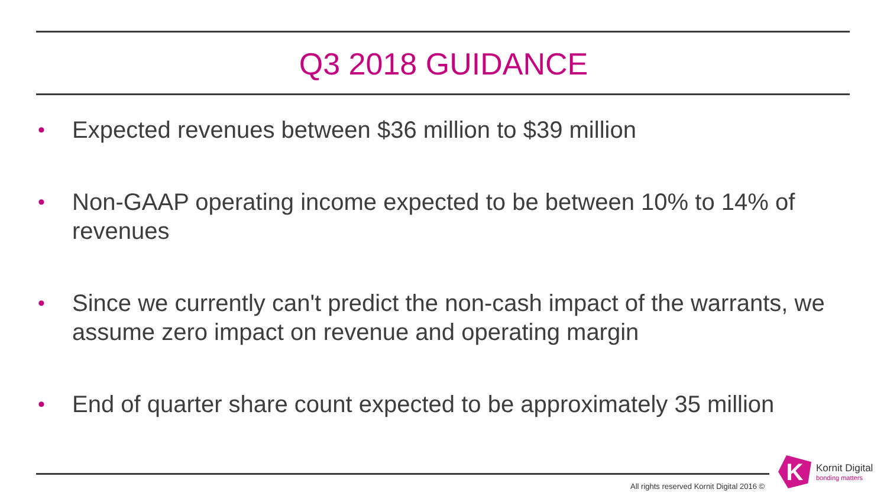Q3 2018 GUIDANCE
• Expected revenues between $36 million to $39 million
• Non-GAAP operating income expected to be between 10% to 14% of revenues
• Since we currently can't predict the non-cash impact of the warrants, we assume zero impact on revenue and operating margin
• End of quarter share count expected to be approximately 35 million
All rights reserved Kornit Digital 2016 ©
K
Kornit Digital
bonding matters